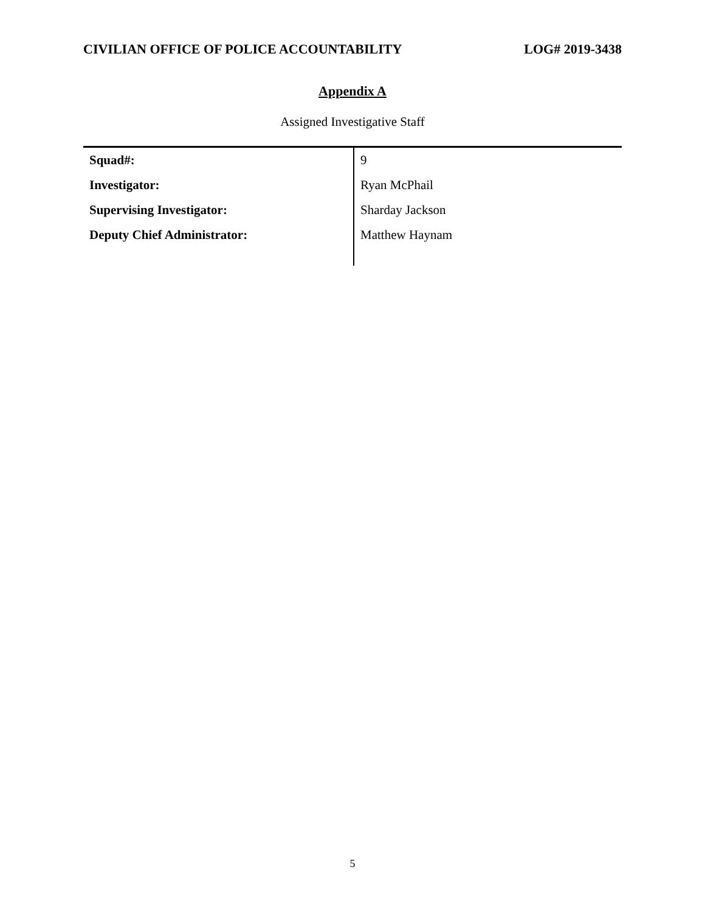CIVILIAN OFFICE OF POLICE ACCOUNTABILITY LOG# 2019-3438
Appendix A
Assigned Investigative Staff
| Squad#: | 9 |
| Investigator: | Ryan McPhail |
| Supervising Investigator: | Sharday Jackson |
| Deputy Chief Administrator: | Matthew Haynam |
5